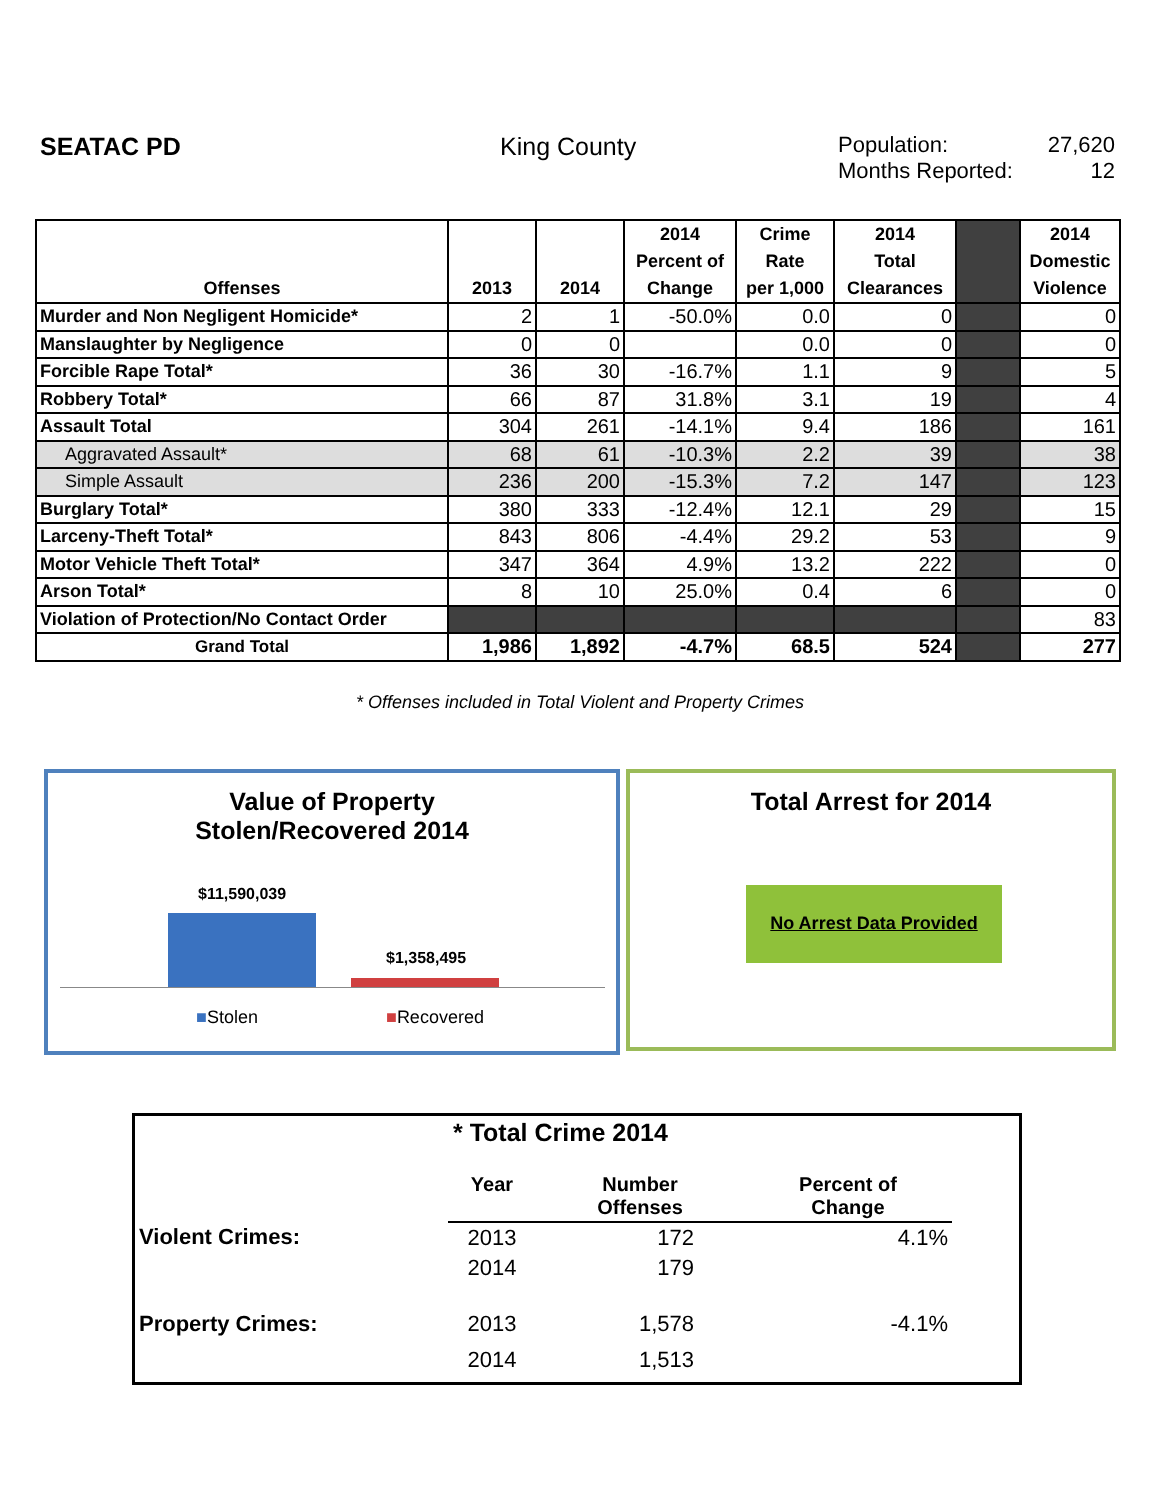SEATAC PD King County Population:
Months Reported:
27,620
12
| Offenses | 2013 | 2014 | 2014 Percent of Change | Crime Rate per 1,000 | 2014 Total Clearances | | 2014 Domestic Violence |
| --- | --- | --- | --- | --- | --- | --- | --- |
| Murder and Non Negligent Homicide* | 2 | 1 | -50.0% | 0.0 | 0 | | 0 |
| Manslaughter by Negligence | 0 | 0 | | 0.0 | 0 | | 0 |
| Forcible Rape Total* | 36 | 30 | -16.7% | 1.1 | 9 | | 5 |
| Robbery Total* | 66 | 87 | 31.8% | 3.1 | 19 | | 4 |
| Assault Total | 304 | 261 | -14.1% | 9.4 | 186 | | 161 |
| Aggravated Assault* | 68 | 61 | -10.3% | 2.2 | 39 | | 38 |
| Simple Assault | 236 | 200 | -15.3% | 7.2 | 147 | | 123 |
| Burglary Total* | 380 | 333 | -12.4% | 12.1 | 29 | | 15 |
| Larceny-Theft Total* | 843 | 806 | -4.4% | 29.2 | 53 | | 9 |
| Motor Vehicle Theft Total* | 347 | 364 | 4.9% | 13.2 | 222 | | 0 |
| Arson Total* | 8 | 10 | 25.0% | 0.4 | 6 | | 0 |
| Violation of Protection/No Contact Order | | | | | | | 83 |
| Grand Total | 1,986 | 1,892 | -4.7% | 68.5 | 524 | | 277 |
* Offenses included in Total Violent and Property Crimes
Value of Property
Stolen/Recovered 2014
$11,590,039
$1,358,495
■Stolen ■Recovered
Total Arrest for 2014
No Arrest Data Provided
* Total Crime 2014
| | Year | Number Offenses | Percent of Change | |
| Violent Crimes: | 2013 | 172 | 4.1% | |
| | 2014 | 179 | | |
| Property Crimes: | 2013 | 1,578 | -4.1% | |
| | 2014 | 1,513 | | |